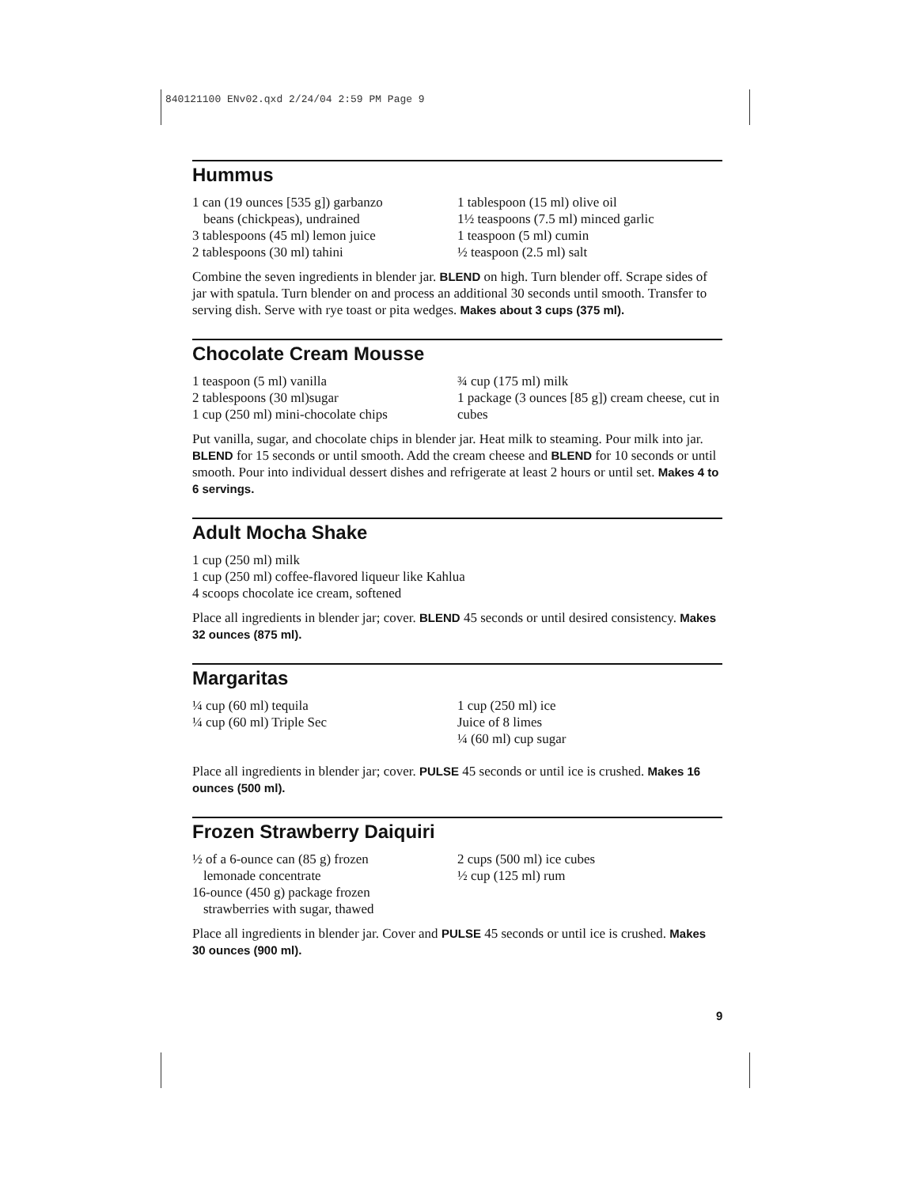840121100 ENv02.qxd 2/24/04 2:59 PM Page 9
Hummus
1 can (19 ounces [535 g]) garbanzo
beans (chickpeas), undrained
3 tablespoons (45 ml) lemon juice
2 tablespoons (30 ml) tahini
1 tablespoon (15 ml) olive oil
1½ teaspoons (7.5 ml) minced garlic
1 teaspoon (5 ml) cumin
½ teaspoon (2.5 ml) salt
Combine the seven ingredients in blender jar. BLEND on high. Turn blender off. Scrape sides of jar with spatula. Turn blender on and process an additional 30 seconds until smooth. Transfer to serving dish. Serve with rye toast or pita wedges. Makes about 3 cups (375 ml).
Chocolate Cream Mousse
1 teaspoon (5 ml) vanilla
2 tablespoons (30 ml)sugar
1 cup (250 ml) mini-chocolate chips
¾ cup (175 ml) milk
1 package (3 ounces [85 g]) cream cheese, cut in cubes
Put vanilla, sugar, and chocolate chips in blender jar. Heat milk to steaming. Pour milk into jar. BLEND for 15 seconds or until smooth. Add the cream cheese and BLEND for 10 seconds or until smooth. Pour into individual dessert dishes and refrigerate at least 2 hours or until set. Makes 4 to 6 servings.
Adult Mocha Shake
1 cup (250 ml) milk
1 cup (250 ml) coffee-flavored liqueur like Kahlua
4 scoops chocolate ice cream, softened
Place all ingredients in blender jar; cover. BLEND 45 seconds or until desired consistency. Makes 32 ounces (875 ml).
Margaritas
¼ cup (60 ml) tequila
¼ cup (60 ml) Triple Sec
1 cup (250 ml) ice
Juice of 8 limes
¼ (60 ml) cup sugar
Place all ingredients in blender jar; cover. PULSE 45 seconds or until ice is crushed. Makes 16 ounces (500 ml).
Frozen Strawberry Daiquiri
½ of a 6-ounce can (85 g) frozen
lemonade concentrate
16-ounce (450 g) package frozen
strawberries with sugar, thawed
2 cups (500 ml) ice cubes
½ cup (125 ml) rum
Place all ingredients in blender jar. Cover and PULSE 45 seconds or until ice is crushed. Makes 30 ounces (900 ml).
9